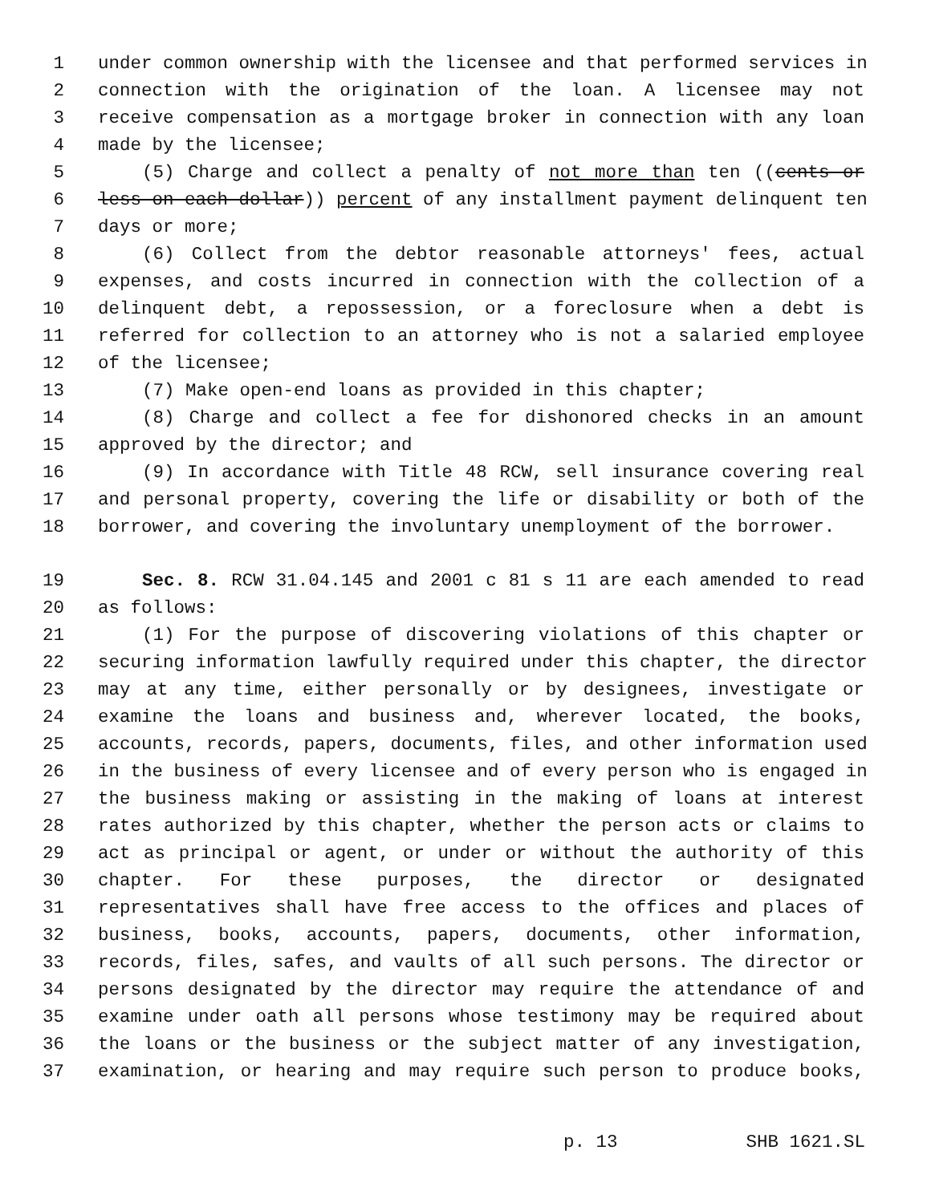1 under common ownership with the licensee and that performed services in
2 connection with the origination of the loan. A licensee may not
3 receive compensation as a mortgage broker in connection with any loan
4 made by the licensee;
5 (5) Charge and collect a penalty of not more than ten ((cents or
6 less on each dollar)) percent of any installment payment delinquent ten
7 days or more;
8 (6) Collect from the debtor reasonable attorneys' fees, actual
9 expenses, and costs incurred in connection with the collection of a
10 delinquent debt, a repossession, or a foreclosure when a debt is
11 referred for collection to an attorney who is not a salaried employee
12 of the licensee;
13 (7) Make open-end loans as provided in this chapter;
14 (8) Charge and collect a fee for dishonored checks in an amount
15 approved by the director; and
16 (9) In accordance with Title 48 RCW, sell insurance covering real
17 and personal property, covering the life or disability or both of the
18 borrower, and covering the involuntary unemployment of the borrower.
19 Sec. 8. RCW 31.04.145 and 2001 c 81 s 11 are each amended to read
20 as follows:
21 (1) For the purpose of discovering violations of this chapter or
22 securing information lawfully required under this chapter, the director
23 may at any time, either personally or by designees, investigate or
24 examine the loans and business and, wherever located, the books,
25 accounts, records, papers, documents, files, and other information used
26 in the business of every licensee and of every person who is engaged in
27 the business making or assisting in the making of loans at interest
28 rates authorized by this chapter, whether the person acts or claims to
29 act as principal or agent, or under or without the authority of this
30 chapter. For these purposes, the director or designated
31 representatives shall have free access to the offices and places of
32 business, books, accounts, papers, documents, other information,
33 records, files, safes, and vaults of all such persons. The director or
34 persons designated by the director may require the attendance of and
35 examine under oath all persons whose testimony may be required about
36 the loans or the business or the subject matter of any investigation,
37 examination, or hearing and may require such person to produce books,
p. 13 SHB 1621.SL